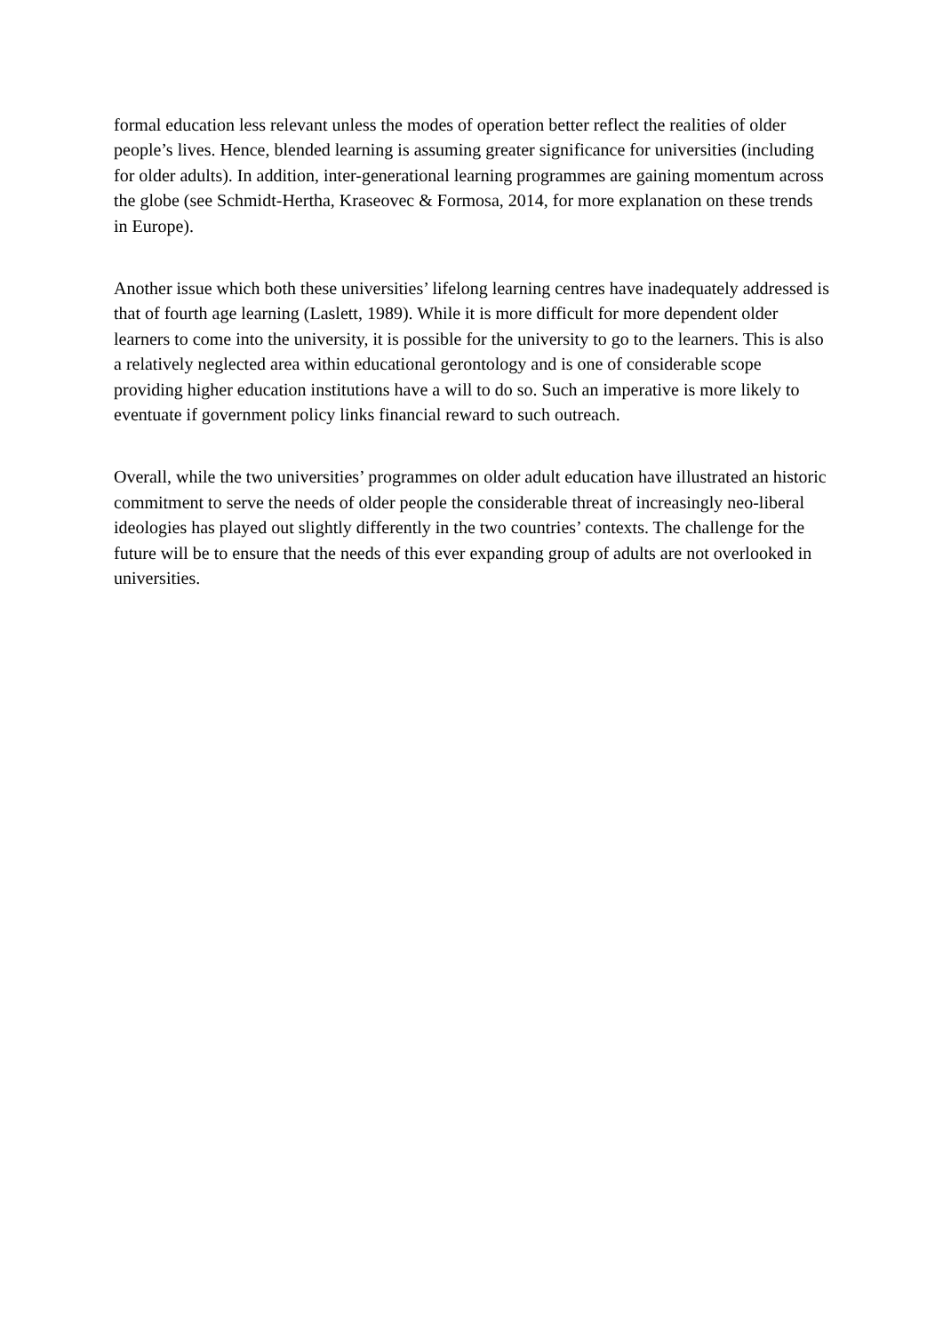formal education less relevant unless the modes of operation better reflect the realities of older people’s lives. Hence, blended learning is assuming greater significance for universities (including for older adults). In addition, inter-generational learning programmes are gaining momentum across the globe (see Schmidt-Hertha, Kraseovec & Formosa, 2014, for more explanation on these trends in Europe).
Another issue which both these universities’ lifelong learning centres have inadequately addressed is that of fourth age learning (Laslett, 1989). While it is more difficult for more dependent older learners to come into the university, it is possible for the university to go to the learners. This is also a relatively neglected area within educational gerontology and is one of considerable scope providing higher education institutions have a will to do so. Such an imperative is more likely to eventuate if government policy links financial reward to such outreach.
Overall, while the two universities’ programmes on older adult education have illustrated an historic commitment to serve the needs of older people the considerable threat of increasingly neo-liberal ideologies has played out slightly differently in the two countries’ contexts. The challenge for the future will be to ensure that the needs of this ever expanding group of adults are not overlooked in universities.